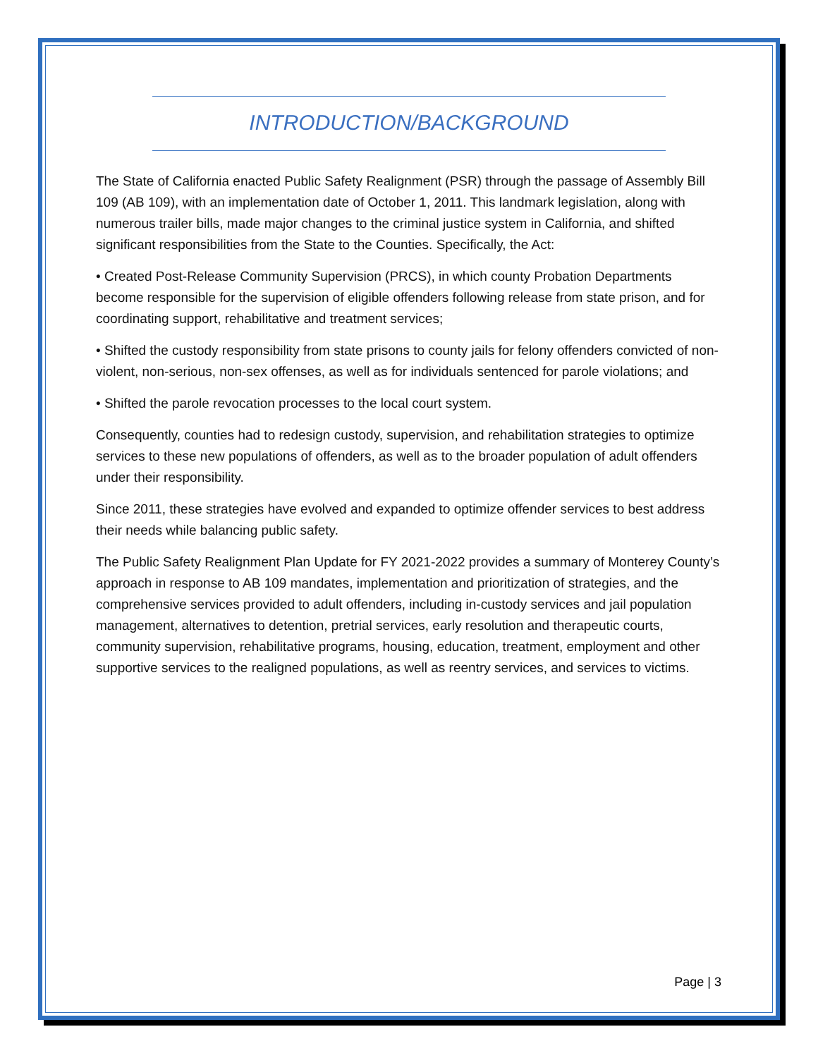INTRODUCTION/BACKGROUND
The State of California enacted Public Safety Realignment (PSR) through the passage of Assembly Bill 109 (AB 109), with an implementation date of October 1, 2011. This landmark legislation, along with numerous trailer bills, made major changes to the criminal justice system in California, and shifted significant responsibilities from the State to the Counties. Specifically, the Act:
• Created Post-Release Community Supervision (PRCS), in which county Probation Departments become responsible for the supervision of eligible offenders following release from state prison, and for coordinating support, rehabilitative and treatment services;
• Shifted the custody responsibility from state prisons to county jails for felony offenders convicted of non-violent, non-serious, non-sex offenses, as well as for individuals sentenced for parole violations; and
• Shifted the parole revocation processes to the local court system.
Consequently, counties had to redesign custody, supervision, and rehabilitation strategies to optimize services to these new populations of offenders, as well as to the broader population of adult offenders under their responsibility.
Since 2011, these strategies have evolved and expanded to optimize offender services to best address their needs while balancing public safety.
The Public Safety Realignment Plan Update for FY 2021-2022 provides a summary of Monterey County’s approach in response to AB 109 mandates, implementation and prioritization of strategies, and the comprehensive services provided to adult offenders, including in-custody services and jail population management, alternatives to detention, pretrial services, early resolution and therapeutic courts, community supervision, rehabilitative programs, housing, education, treatment, employment and other supportive services to the realigned populations, as well as reentry services, and services to victims.
Page | 3